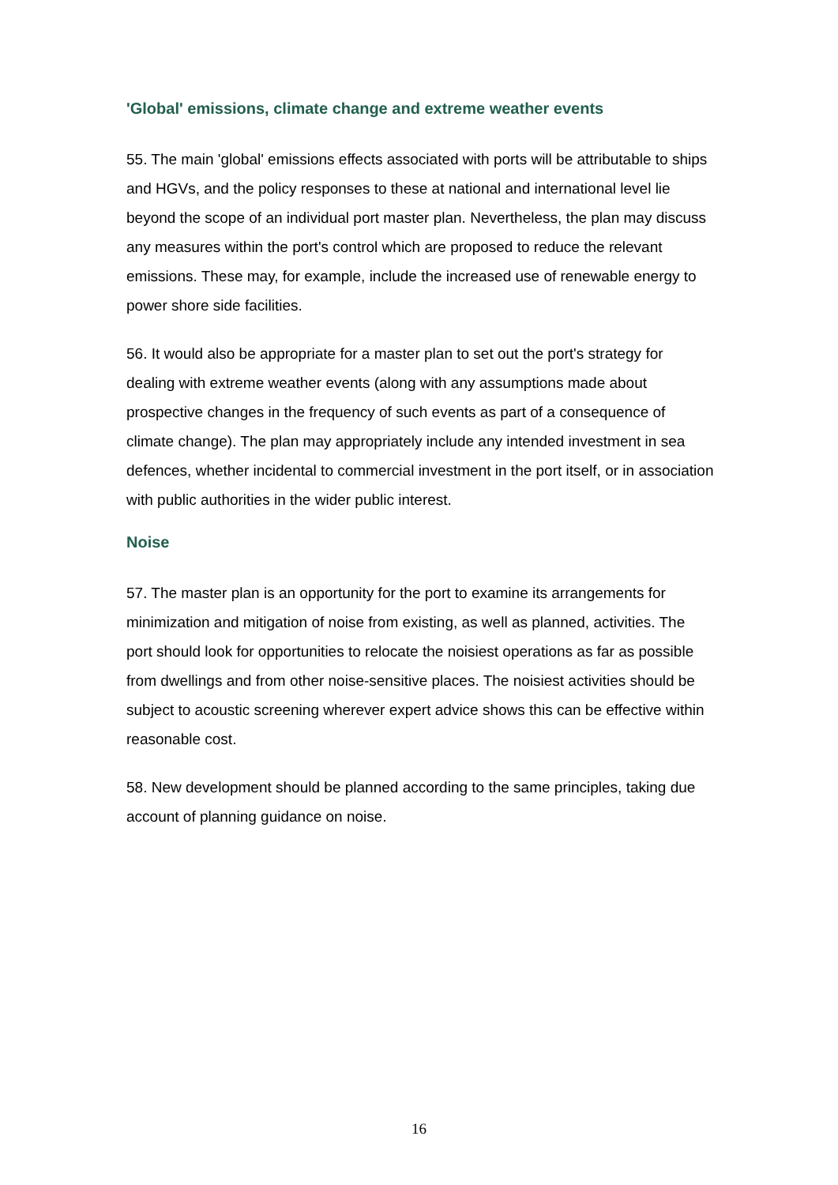'Global' emissions, climate change and extreme weather events
55. The main 'global' emissions effects associated with ports will be attributable to ships and HGVs, and the policy responses to these at national and international level lie beyond the scope of an individual port master plan. Nevertheless, the plan may discuss any measures within the port's control which are proposed to reduce the relevant emissions. These may, for example, include the increased use of renewable energy to power shore side facilities.
56. It would also be appropriate for a master plan to set out the port's strategy for dealing with extreme weather events (along with any assumptions made about prospective changes in the frequency of such events as part of a consequence of climate change). The plan may appropriately include any intended investment in sea defences, whether incidental to commercial investment in the port itself, or in association with public authorities in the wider public interest.
Noise
57. The master plan is an opportunity for the port to examine its arrangements for minimization and mitigation of noise from existing, as well as planned, activities. The port should look for opportunities to relocate the noisiest operations as far as possible from dwellings and from other noise-sensitive places. The noisiest activities should be subject to acoustic screening wherever expert advice shows this can be effective within reasonable cost.
58. New development should be planned according to the same principles, taking due account of planning guidance on noise.
16